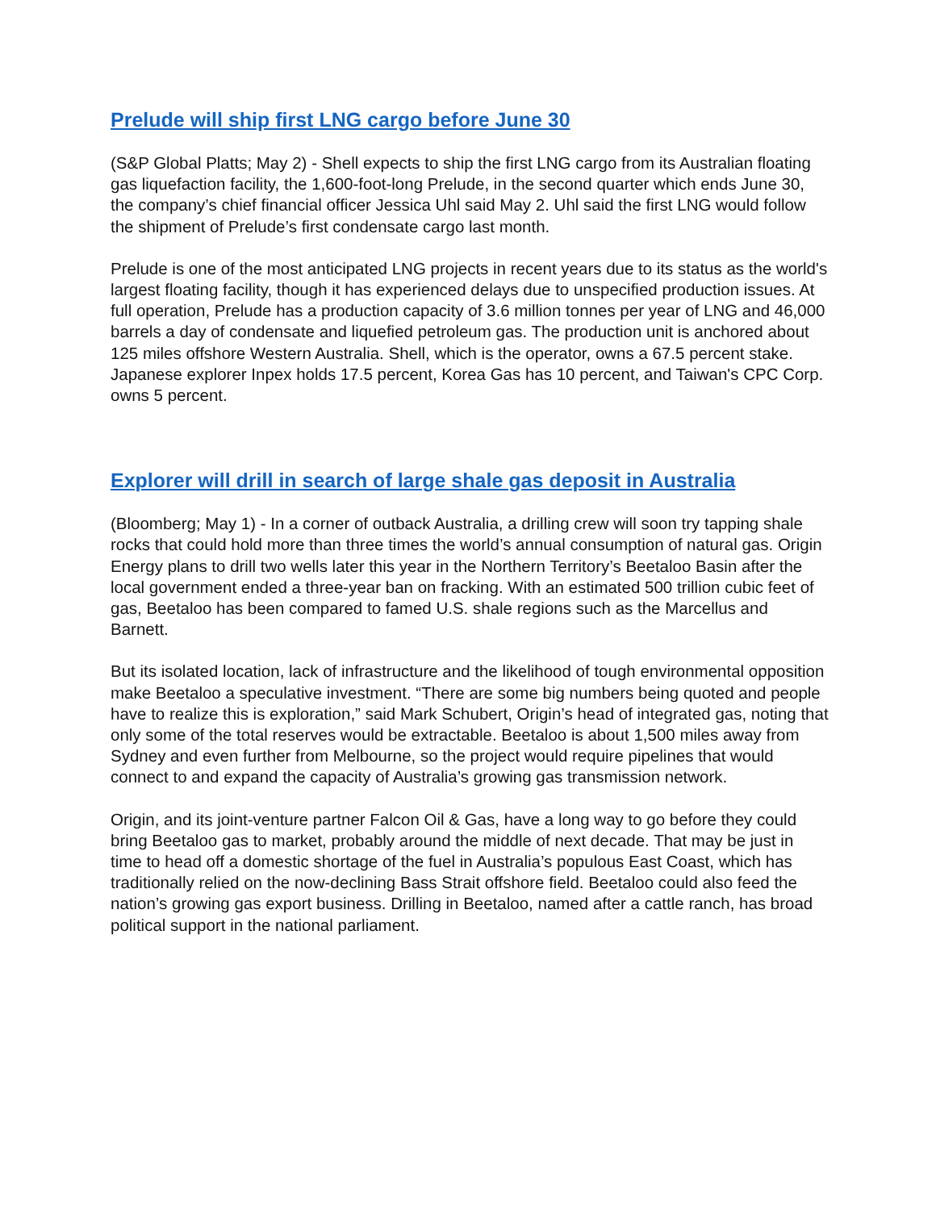Prelude will ship first LNG cargo before June 30
(S&P Global Platts; May 2) - Shell expects to ship the first LNG cargo from its Australian floating gas liquefaction facility, the 1,600-foot-long Prelude, in the second quarter which ends June 30, the company’s chief financial officer Jessica Uhl said May 2. Uhl said the first LNG would follow the shipment of Prelude’s first condensate cargo last month.
Prelude is one of the most anticipated LNG projects in recent years due to its status as the world's largest floating facility, though it has experienced delays due to unspecified production issues. At full operation, Prelude has a production capacity of 3.6 million tonnes per year of LNG and 46,000 barrels a day of condensate and liquefied petroleum gas. The production unit is anchored about 125 miles offshore Western Australia. Shell, which is the operator, owns a 67.5 percent stake. Japanese explorer Inpex holds 17.5 percent, Korea Gas has 10 percent, and Taiwan's CPC Corp. owns 5 percent.
Explorer will drill in search of large shale gas deposit in Australia
(Bloomberg; May 1) - In a corner of outback Australia, a drilling crew will soon try tapping shale rocks that could hold more than three times the world’s annual consumption of natural gas. Origin Energy plans to drill two wells later this year in the Northern Territory’s Beetaloo Basin after the local government ended a three-year ban on fracking. With an estimated 500 trillion cubic feet of gas, Beetaloo has been compared to famed U.S. shale regions such as the Marcellus and Barnett.
But its isolated location, lack of infrastructure and the likelihood of tough environmental opposition make Beetaloo a speculative investment. “There are some big numbers being quoted and people have to realize this is exploration,” said Mark Schubert, Origin’s head of integrated gas, noting that only some of the total reserves would be extractable. Beetaloo is about 1,500 miles away from Sydney and even further from Melbourne, so the project would require pipelines that would connect to and expand the capacity of Australia’s growing gas transmission network.
Origin, and its joint-venture partner Falcon Oil & Gas, have a long way to go before they could bring Beetaloo gas to market, probably around the middle of next decade. That may be just in time to head off a domestic shortage of the fuel in Australia’s populous East Coast, which has traditionally relied on the now-declining Bass Strait offshore field. Beetaloo could also feed the nation’s growing gas export business. Drilling in Beetaloo, named after a cattle ranch, has broad political support in the national parliament.